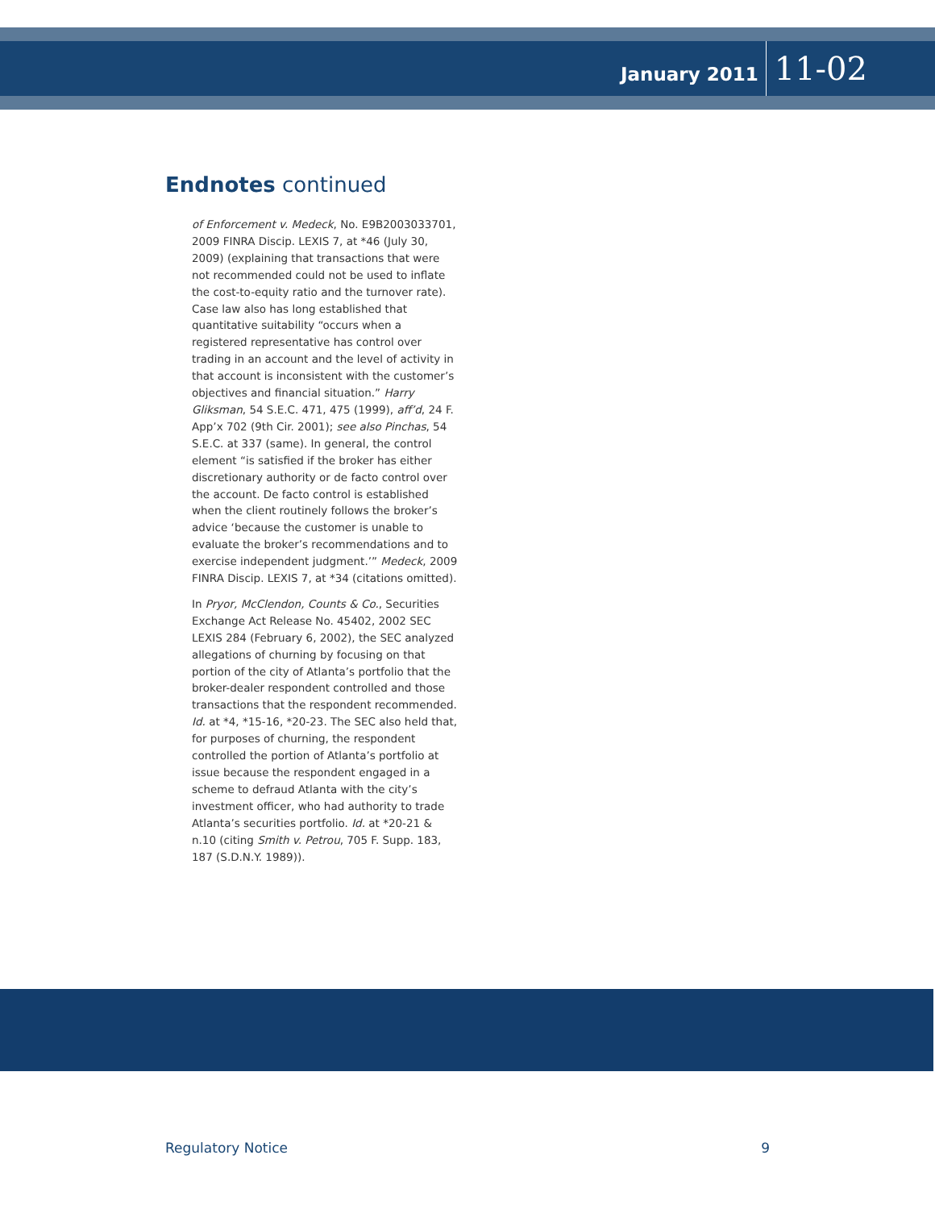January 2011 11-02
Endnotes continued
of Enforcement v. Medeck, No. E9B2003033701, 2009 FINRA Discip. LEXIS 7, at *46 (July 30, 2009) (explaining that transactions that were not recommended could not be used to inflate the cost-to-equity ratio and the turnover rate). Case law also has long established that quantitative suitability “occurs when a registered representative has control over trading in an account and the level of activity in that account is inconsistent with the customer’s objectives and financial situation.” Harry Gliksman, 54 S.E.C. 471, 475 (1999), aff’d, 24 F. App’x 702 (9th Cir. 2001); see also Pinchas, 54 S.E.C. at 337 (same). In general, the control element “is satisfied if the broker has either discretionary authority or de facto control over the account. De facto control is established when the client routinely follows the broker’s advice ‘because the customer is unable to evaluate the broker’s recommendations and to exercise independent judgment.’” Medeck, 2009 FINRA Discip. LEXIS 7, at *34 (citations omitted).
In Pryor, McClendon, Counts & Co., Securities Exchange Act Release No. 45402, 2002 SEC LEXIS 284 (February 6, 2002), the SEC analyzed allegations of churning by focusing on that portion of the city of Atlanta’s portfolio that the broker-dealer respondent controlled and those transactions that the respondent recommended. Id. at *4, *15-16, *20-23. The SEC also held that, for purposes of churning, the respondent controlled the portion of Atlanta’s portfolio at issue because the respondent engaged in a scheme to defraud Atlanta with the city’s investment officer, who had authority to trade Atlanta’s securities portfolio. Id. at *20-21 & n.10 (citing Smith v. Petrou, 705 F. Supp. 183, 187 (S.D.N.Y. 1989)).
Regulatory Notice 9